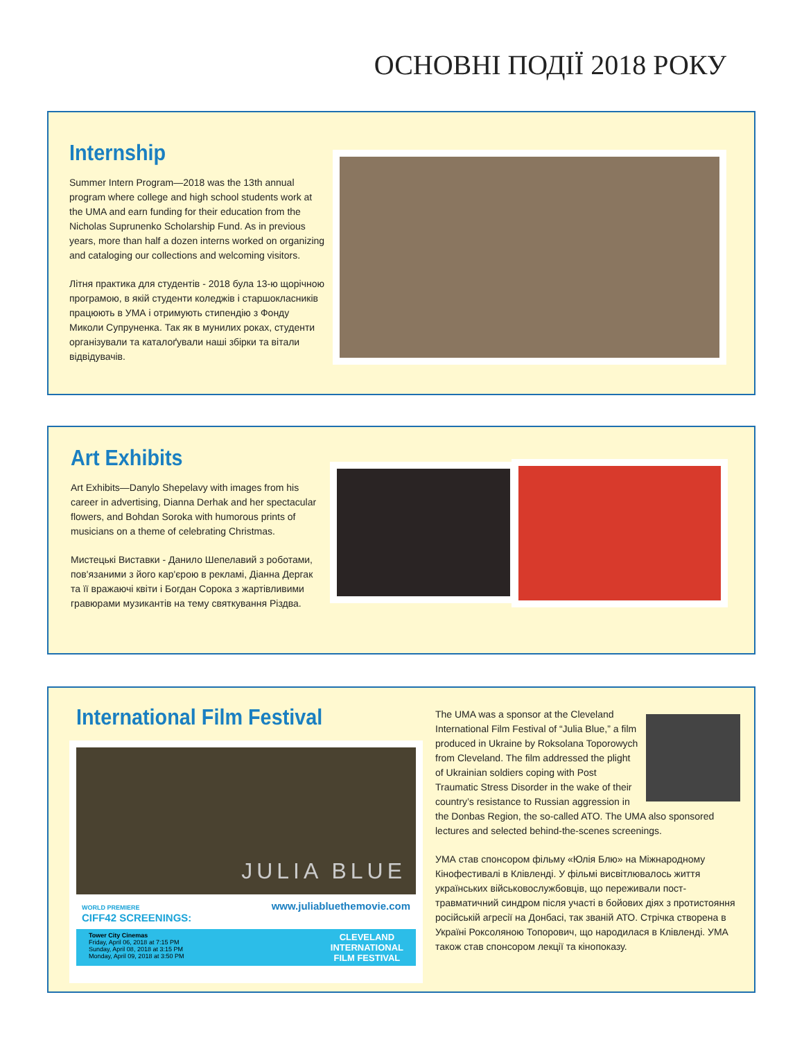ОСНОВНІ ПОДІЇ 2018 РОКУ
Internship
Summer Intern Program—2018 was the 13th annual program where college and high school students work at the UMA and earn funding for their education from the Nicholas Suprunenko Scholarship Fund. As in previous years, more than half a dozen interns worked on organizing and cataloging our collections and welcoming visitors.
Літня практика для студентів - 2018 була 13-ю щорічною програмою, в якій студенти коледжів і старшокласників працюють в УМА і отримують стипендію з Фонду Миколи Супруненка. Так як в мунилих роках, студенти організували та каталоґували наші збірки та вітали відвідувачів.
Art Exhibits
Art Exhibits—Danylo Shepelavy with images from his career in advertising, Dianna Derhak and her spectacular flowers, and Bohdan Soroka with humorous prints of musicians on a theme of celebrating Christmas.
Мистецькі Виставки - Данило Шепелавий з роботами, пов'язаними з його кар'єрою в рекламі, Діанна Дергак та її вражаючі квіти і Богдан Сорока з жартівливими гравюрами музикантів на тему святкування Різдва.
International Film Festival
JULIA BLUE
WORLD PREMIERE
CIFF42 SCREENINGS: www.juliabluethemovie.com
Tower City Cinemas
Friday, April 06, 2018 at 7:15 PM
Sunday, April 08, 2018 at 3:15 PM
Monday, April 09, 2018 at 3:50 PM CLEVELAND
INTERNATIONAL
FILM FESTIVAL
The UMA was a sponsor at the Cleveland International Film Festival of “Julia Blue,” a film produced in Ukraine by Roksolana Toporowych from Cleveland. The film addressed the plight of Ukrainian soldiers coping with Post Traumatic Stress Disorder in the wake of their country’s resistance to Russian aggression in the Donbas Region, the so-called ATO. The UMA also sponsored lectures and selected behind-the-scenes screenings.
УМА став спонсором фільму «Юлія Блю» на Міжнародному Кінофестивалі в Клівленді. У фільмі висвітлювалось життя українських військовослужбовців, що переживали пост-травматичний синдром після участі в бойових діях з протистояння російській агресії на Донбасі, так званій АТО. Стрічка створена в Україні Роксоляною Топорович, що народилася в Клівленді. УМА також став спонсором лекції та кінопоказу.